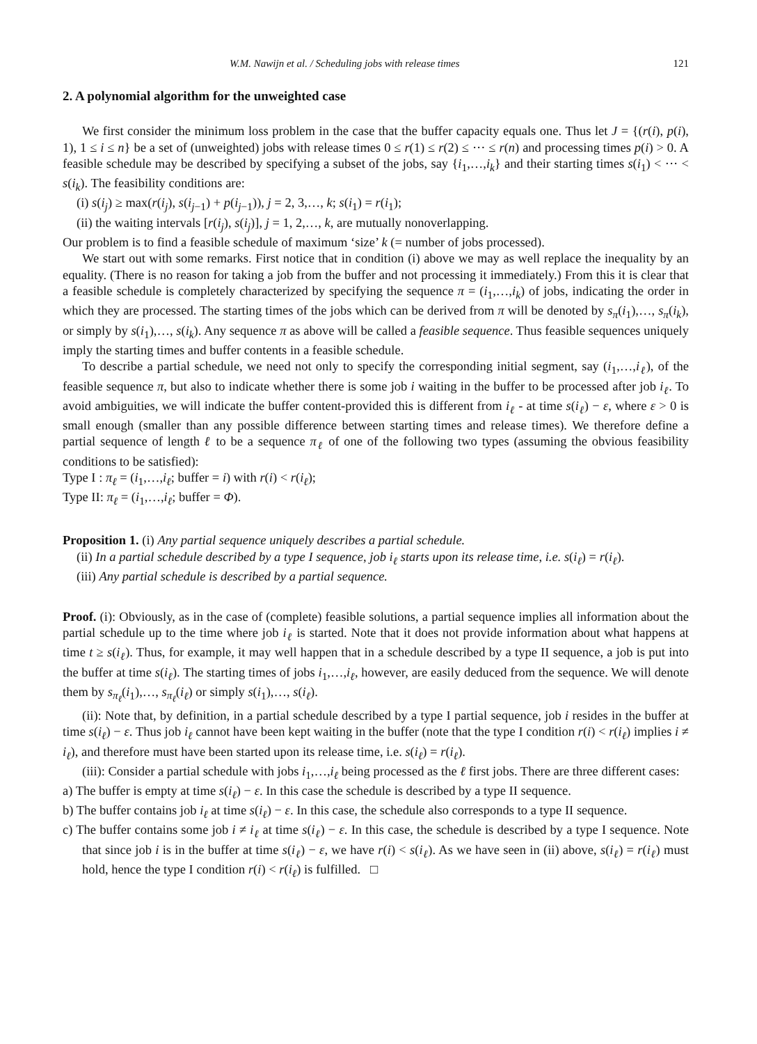W.M. Nawijn et al. / Scheduling jobs with release times 121
2. A polynomial algorithm for the unweighted case
We first consider the minimum loss problem in the case that the buffer capacity equals one. Thus let J = {(r(i), p(i), 1), 1 ≤ i ≤ n} be a set of (unweighted) jobs with release times 0 ≤ r(1) ≤ r(2) ≤ ··· ≤ r(n) and processing times p(i) > 0. A feasible schedule may be described by specifying a subset of the jobs, say {i<sub>1</sub>,…,i<sub>k</sub>} and their starting times s(i<sub>1</sub>) < ··· < s(i<sub>k</sub>). The feasibility conditions are:
(i) s(i<sub>j</sub>) ≥ max(r(i<sub>j</sub>), s(i<sub>j−1</sub>) + p(i<sub>j−1</sub>)), j = 2, 3,…, k; s(i<sub>1</sub>) = r(i<sub>1</sub>);
(ii) the waiting intervals [r(i<sub>j</sub>), s(i<sub>j</sub>)], j = 1, 2,…, k, are mutually nonoverlapping.
Our problem is to find a feasible schedule of maximum ‘size’ k (= number of jobs processed).
We start out with some remarks. First notice that in condition (i) above we may as well replace the inequality by an equality. (There is no reason for taking a job from the buffer and not processing it immediately.) From this it is clear that a feasible schedule is completely characterized by specifying the sequence π = (i<sub>1</sub>,…,i<sub>k</sub>) of jobs, indicating the order in which they are processed. The starting times of the jobs which can be derived from π will be denoted by s<sub>π</sub>(i<sub>1</sub>),…, s<sub>π</sub>(i<sub>k</sub>), or simply by s(i<sub>1</sub>),…, s(i<sub>k</sub>). Any sequence π as above will be called a feasible sequence. Thus feasible sequences uniquely imply the starting times and buffer contents in a feasible schedule.
To describe a partial schedule, we need not only to specify the corresponding initial segment, say (i<sub>1</sub>,…,i<sub>ℓ</sub>), of the feasible sequence π, but also to indicate whether there is some job i waiting in the buffer to be processed after job i<sub>ℓ</sub>. To avoid ambiguities, we will indicate the buffer content-provided this is different from i<sub>ℓ</sub> - at time s(i<sub>ℓ</sub>) − ε, where ε > 0 is small enough (smaller than any possible difference between starting times and release times). We therefore define a partial sequence of length ℓ to be a sequence π<sub>ℓ</sub> of one of the following two types (assuming the obvious feasibility conditions to be satisfied):
Type I : π<sub>ℓ</sub> = (i<sub>1</sub>,…,i<sub>ℓ</sub>; buffer = i) with r(i) < r(i<sub>ℓ</sub>);
Type II: π<sub>ℓ</sub> = (i<sub>1</sub>,…,i<sub>ℓ</sub>; buffer = Φ).
Proposition 1. (i) Any partial sequence uniquely describes a partial schedule.
(ii) In a partial schedule described by a type I sequence, job i<sub>ℓ</sub> starts upon its release time, i.e. s(i<sub>ℓ</sub>) = r(i<sub>ℓ</sub>).
(iii) Any partial schedule is described by a partial sequence.
Proof. (i): Obviously, as in the case of (complete) feasible solutions, a partial sequence implies all information about the partial schedule up to the time where job i<sub>ℓ</sub> is started. Note that it does not provide information about what happens at time t ≥ s(i<sub>ℓ</sub>). Thus, for example, it may well happen that in a schedule described by a type II sequence, a job is put into the buffer at time s(i<sub>ℓ</sub>). The starting times of jobs i<sub>1</sub>,…,i<sub>ℓ</sub>, however, are easily deduced from the sequence. We will denote them by s<sub>π<sub>ℓ</sub></sub>(i<sub>1</sub>),…, s<sub>π<sub>ℓ</sub></sub>(i<sub>ℓ</sub>) or simply s(i<sub>1</sub>),…, s(i<sub>ℓ</sub>).
(ii): Note that, by definition, in a partial schedule described by a type I partial sequence, job i resides in the buffer at time s(i<sub>ℓ</sub>) − ε. Thus job i<sub>ℓ</sub> cannot have been kept waiting in the buffer (note that the type I condition r(i) < r(i<sub>ℓ</sub>) implies i ≠ i<sub>ℓ</sub>), and therefore must have been started upon its release time, i.e. s(i<sub>ℓ</sub>) = r(i<sub>ℓ</sub>).
(iii): Consider a partial schedule with jobs i<sub>1</sub>,…,i<sub>ℓ</sub> being processed as the ℓ first jobs. There are three different cases:
a) The buffer is empty at time s(i<sub>ℓ</sub>) − ε. In this case the schedule is described by a type II sequence.
b) The buffer contains job i<sub>ℓ</sub> at time s(i<sub>ℓ</sub>) − ε. In this case, the schedule also corresponds to a type II sequence.
c) The buffer contains some job i ≠ i<sub>ℓ</sub> at time s(i<sub>ℓ</sub>) − ε. In this case, the schedule is described by a type I sequence. Note that since job i is in the buffer at time s(i<sub>ℓ</sub>) − ε, we have r(i) < s(i<sub>ℓ</sub>). As we have seen in (ii) above, s(i<sub>ℓ</sub>) = r(i<sub>ℓ</sub>) must hold, hence the type I condition r(i) < r(i<sub>ℓ</sub>) is fulfilled. □